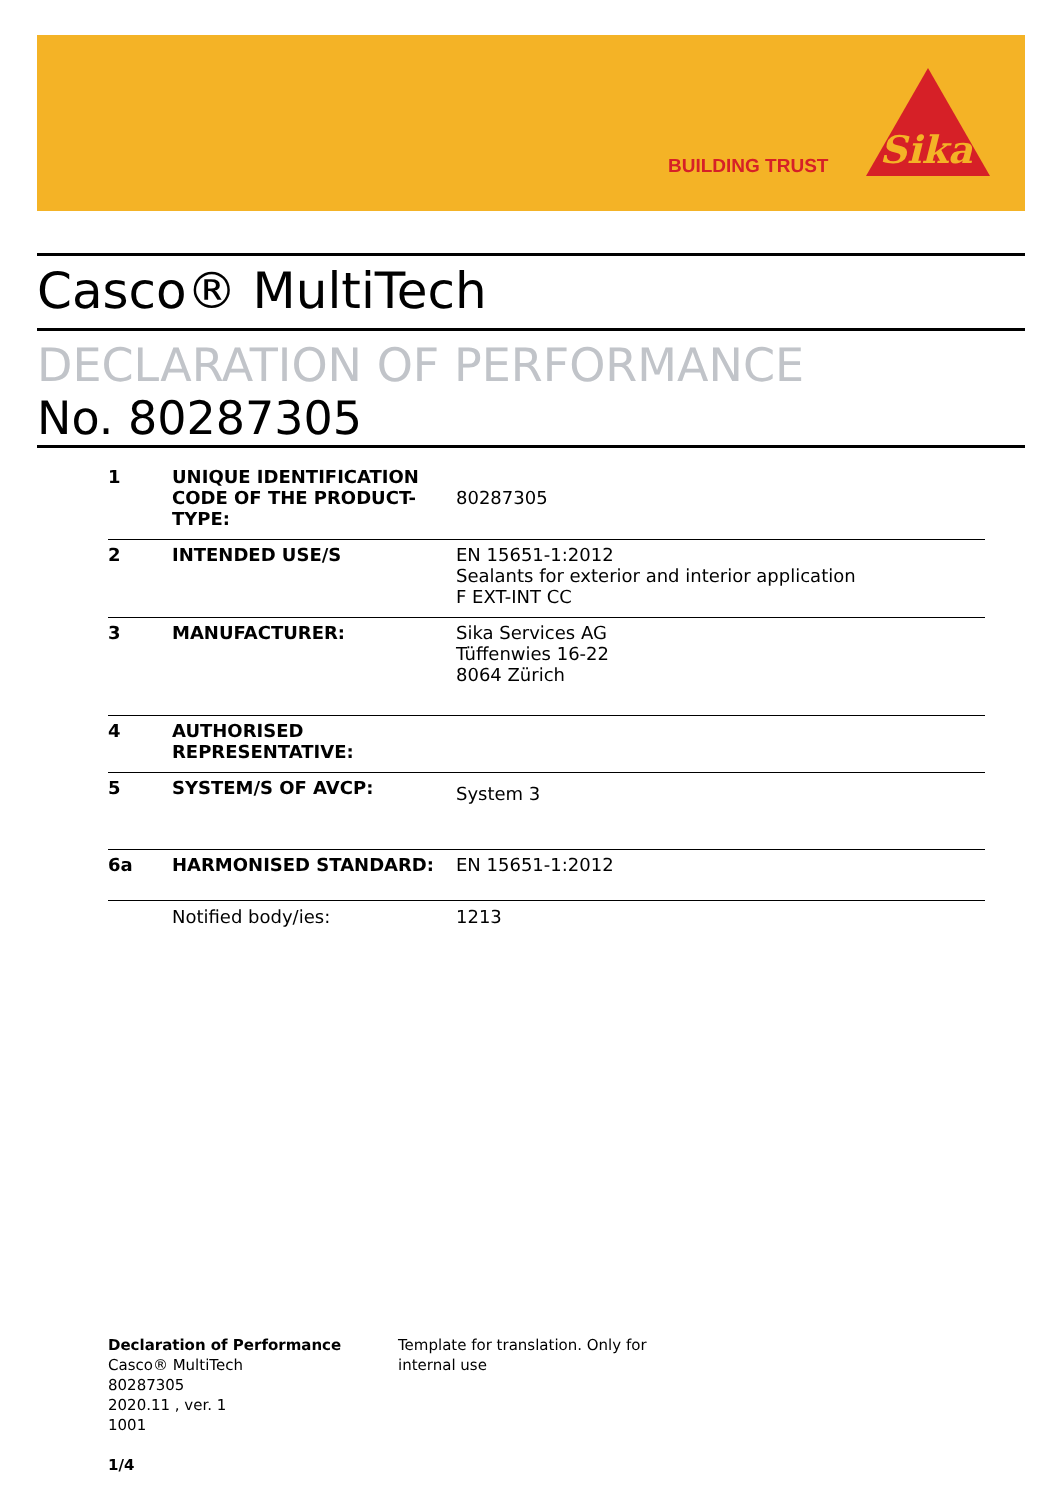BUILDING TRUST
Sika
Casco® MultiTech
DECLARATION OF PERFORMANCE
No. 80287305
| 1 | UNIQUE IDENTIFICATION CODE OF THE PRODUCT-TYPE: | 80287305 |
| 2 | INTENDED USE/S | EN 15651-1:2012 Sealants for exterior and interior application F EXT-INT CC |
| 3 | MANUFACTURER: | Sika Services AG Tüffenwies 16-22 8064 Zürich |
| 4 | AUTHORISED REPRESENTATIVE: | |
| 5 | SYSTEM/S OF AVCP: | System 3 |
| 6a | HARMONISED STANDARD: | EN 15651-1:2012 |
| | Notified body/ies: | 1213 |
Declaration of Performance
Casco® MultiTech
80287305
2020.11 , ver. 1
1001
1/4
Template for translation. Only for internal use